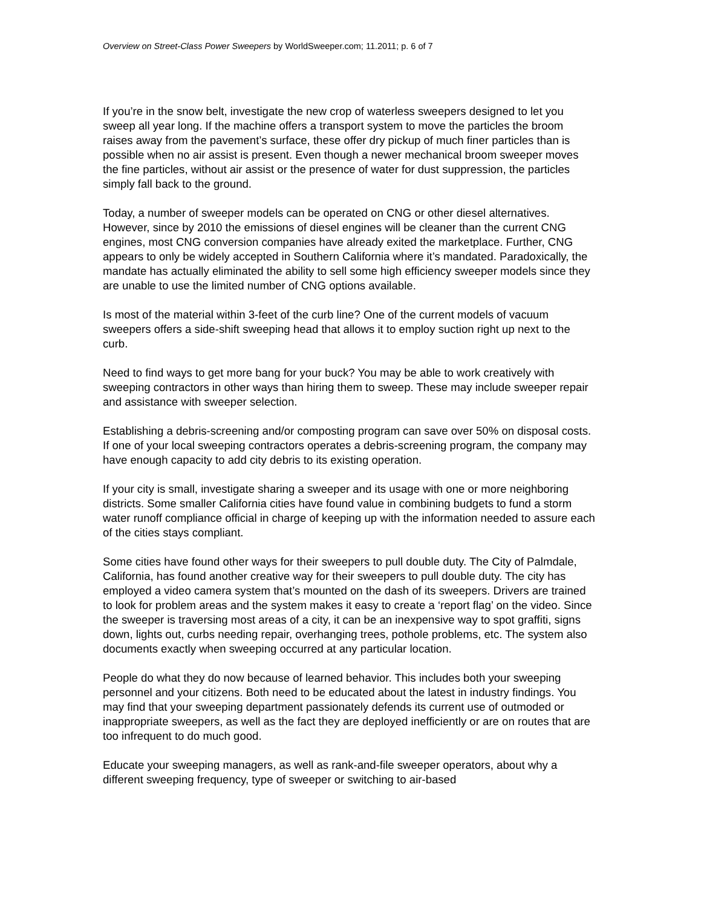Overview on Street-Class Power Sweepers by WorldSweeper.com; 11.2011; p. 6 of 7
If you’re in the snow belt, investigate the new crop of waterless sweepers designed to let you sweep all year long. If the machine offers a transport system to move the particles the broom raises away from the pavement’s surface, these offer dry pickup of much finer particles than is possible when no air assist is present. Even though a newer mechanical broom sweeper moves the fine particles, without air assist or the presence of water for dust suppression, the particles simply fall back to the ground.
Today, a number of sweeper models can be operated on CNG or other diesel alternatives. However, since by 2010 the emissions of diesel engines will be cleaner than the current CNG engines, most CNG conversion companies have already exited the marketplace. Further, CNG appears to only be widely accepted in Southern California where it’s mandated. Paradoxically, the mandate has actually eliminated the ability to sell some high efficiency sweeper models since they are unable to use the limited number of CNG options available.
Is most of the material within 3-feet of the curb line? One of the current models of vacuum sweepers offers a side-shift sweeping head that allows it to employ suction right up next to the curb.
Need to find ways to get more bang for your buck? You may be able to work creatively with sweeping contractors in other ways than hiring them to sweep. These may include sweeper repair and assistance with sweeper selection.
Establishing a debris-screening and/or composting program can save over 50% on disposal costs. If one of your local sweeping contractors operates a debris-screening program, the company may have enough capacity to add city debris to its existing operation.
If your city is small, investigate sharing a sweeper and its usage with one or more neighboring districts. Some smaller California cities have found value in combining budgets to fund a storm water runoff compliance official in charge of keeping up with the information needed to assure each of the cities stays compliant.
Some cities have found other ways for their sweepers to pull double duty. The City of Palmdale, California, has found another creative way for their sweepers to pull double duty. The city has employed a video camera system that’s mounted on the dash of its sweepers. Drivers are trained to look for problem areas and the system makes it easy to create a ‘report flag’ on the video. Since the sweeper is traversing most areas of a city, it can be an inexpensive way to spot graffiti, signs down, lights out, curbs needing repair, overhanging trees, pothole problems, etc. The system also documents exactly when sweeping occurred at any particular location.
People do what they do now because of learned behavior. This includes both your sweeping personnel and your citizens. Both need to be educated about the latest in industry findings. You may find that your sweeping department passionately defends its current use of outmoded or inappropriate sweepers, as well as the fact they are deployed inefficiently or are on routes that are too infrequent to do much good.
Educate your sweeping managers, as well as rank-and-file sweeper operators, about why a different sweeping frequency, type of sweeper or switching to air-based